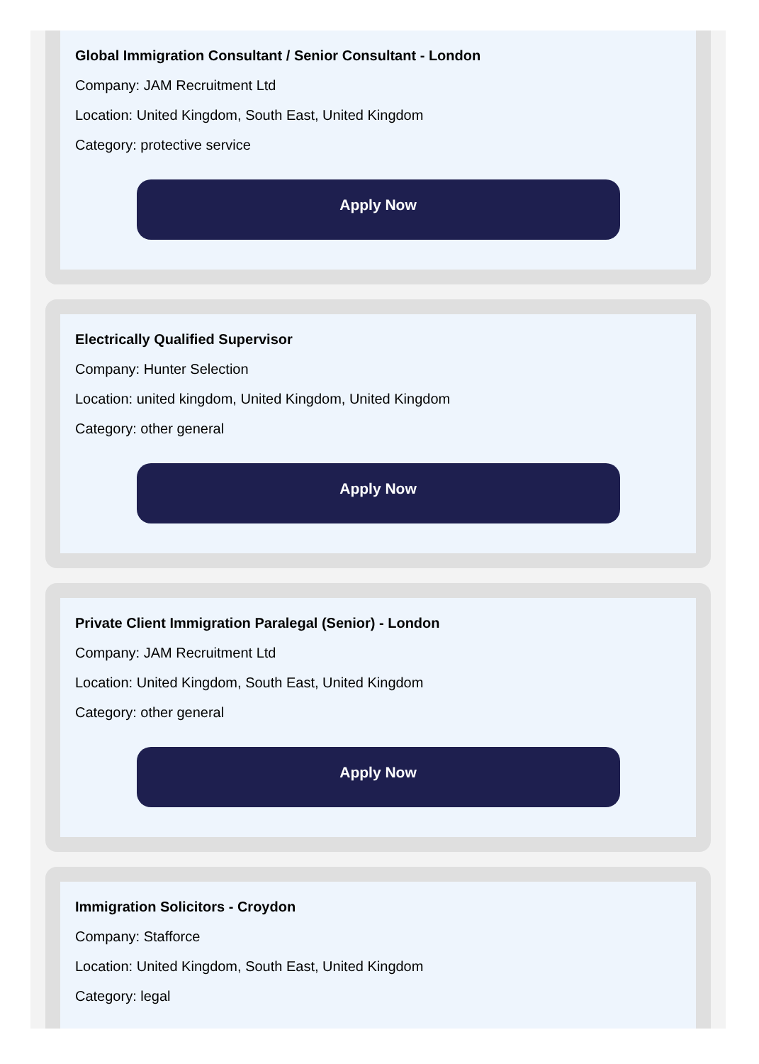Global Immigration Consultant / Senior Consultant - London
Company: JAM Recruitment Ltd
Location: United Kingdom, South East, United Kingdom
Category: protective service
Apply Now
Electrically Qualified Supervisor
Company: Hunter Selection
Location: united kingdom, United Kingdom, United Kingdom
Category: other general
Apply Now
Private Client Immigration Paralegal (Senior) - London
Company: JAM Recruitment Ltd
Location: United Kingdom, South East, United Kingdom
Category: other general
Apply Now
Immigration Solicitors - Croydon
Company: Stafforce
Location: United Kingdom, South East, United Kingdom
Category: legal